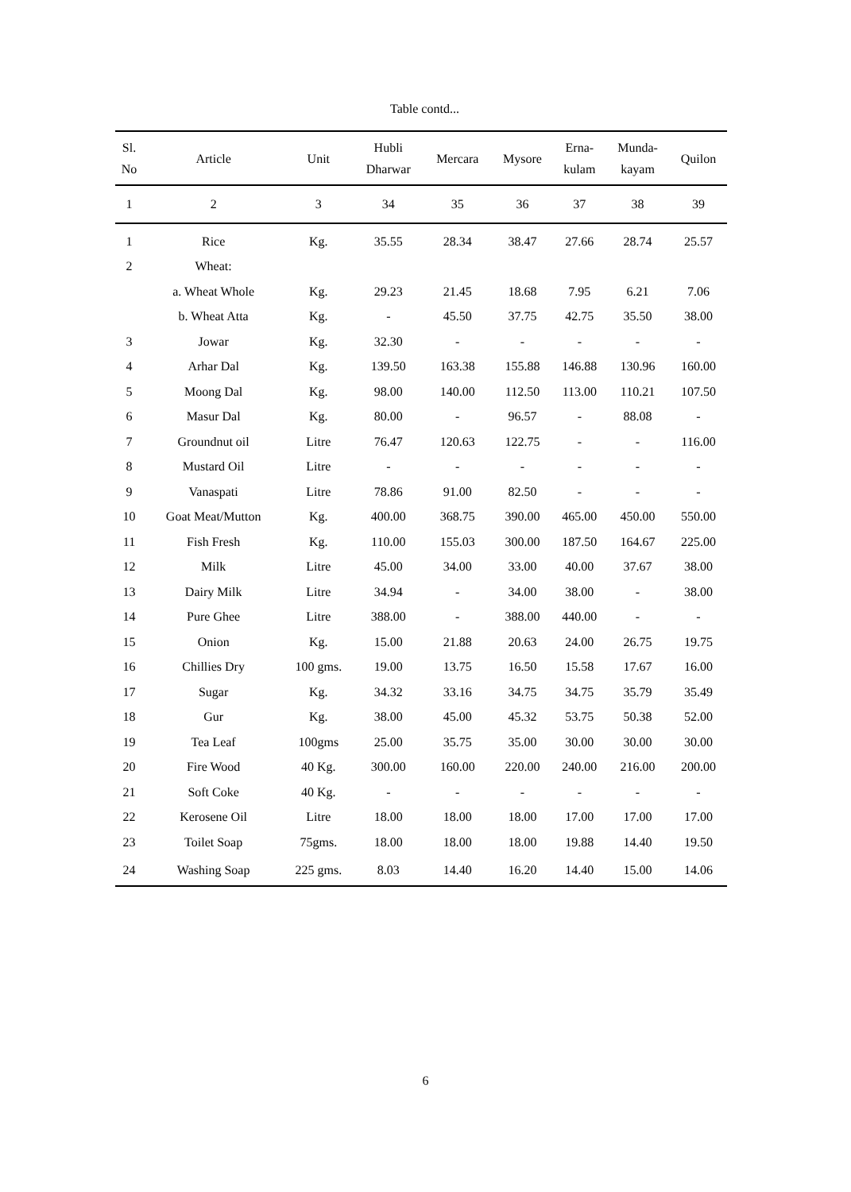Table contd...
| Sl. No | Article | Unit | Hubli Dharwar | Mercara | Mysore | Erna- kulam | Munda- kayam | Quilon |
| --- | --- | --- | --- | --- | --- | --- | --- | --- |
| 1 | 2 | 3 | 34 | 35 | 36 | 37 | 38 | 39 |
| 1 | Rice | Kg. | 35.55 | 28.34 | 38.47 | 27.66 | 28.74 | 25.57 |
| 2 | Wheat: | | | | | | | |
| | a. Wheat Whole | Kg. | 29.23 | 21.45 | 18.68 | 7.95 | 6.21 | 7.06 |
| | b. Wheat Atta | Kg. | - | 45.50 | 37.75 | 42.75 | 35.50 | 38.00 |
| 3 | Jowar | Kg. | 32.30 | - | - | - | - | - |
| 4 | Arhar Dal | Kg. | 139.50 | 163.38 | 155.88 | 146.88 | 130.96 | 160.00 |
| 5 | Moong Dal | Kg. | 98.00 | 140.00 | 112.50 | 113.00 | 110.21 | 107.50 |
| 6 | Masur Dal | Kg. | 80.00 | - | 96.57 | - | 88.08 | - |
| 7 | Groundnut oil | Litre | 76.47 | 120.63 | 122.75 | - | - | 116.00 |
| 8 | Mustard Oil | Litre | - | - | - | - | - | - |
| 9 | Vanaspati | Litre | 78.86 | 91.00 | 82.50 | - | - | - |
| 10 | Goat Meat/Mutton | Kg. | 400.00 | 368.75 | 390.00 | 465.00 | 450.00 | 550.00 |
| 11 | Fish Fresh | Kg. | 110.00 | 155.03 | 300.00 | 187.50 | 164.67 | 225.00 |
| 12 | Milk | Litre | 45.00 | 34.00 | 33.00 | 40.00 | 37.67 | 38.00 |
| 13 | Dairy Milk | Litre | 34.94 | - | 34.00 | 38.00 | - | 38.00 |
| 14 | Pure Ghee | Litre | 388.00 | - | 388.00 | 440.00 | - | - |
| 15 | Onion | Kg. | 15.00 | 21.88 | 20.63 | 24.00 | 26.75 | 19.75 |
| 16 | Chillies Dry | 100 gms. | 19.00 | 13.75 | 16.50 | 15.58 | 17.67 | 16.00 |
| 17 | Sugar | Kg. | 34.32 | 33.16 | 34.75 | 34.75 | 35.79 | 35.49 |
| 18 | Gur | Kg. | 38.00 | 45.00 | 45.32 | 53.75 | 50.38 | 52.00 |
| 19 | Tea Leaf | 100gms | 25.00 | 35.75 | 35.00 | 30.00 | 30.00 | 30.00 |
| 20 | Fire Wood | 40 Kg. | 300.00 | 160.00 | 220.00 | 240.00 | 216.00 | 200.00 |
| 21 | Soft Coke | 40 Kg. | - | - | - | - | - | - |
| 22 | Kerosene Oil | Litre | 18.00 | 18.00 | 18.00 | 17.00 | 17.00 | 17.00 |
| 23 | Toilet Soap | 75gms. | 18.00 | 18.00 | 18.00 | 19.88 | 14.40 | 19.50 |
| 24 | Washing Soap | 225 gms. | 8.03 | 14.40 | 16.20 | 14.40 | 15.00 | 14.06 |
6